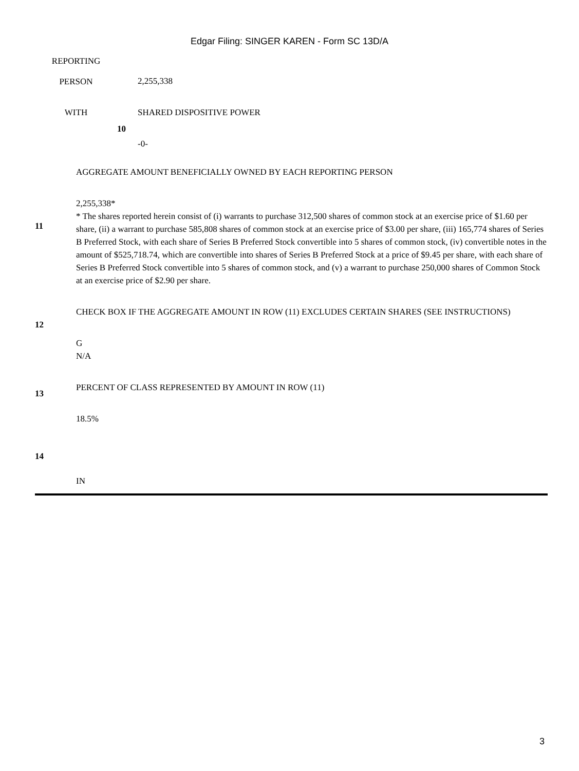Edgar Filing: SINGER KAREN - Form SC 13D/A
| REPORTING PERSON WITH | 10 | 2,255,338 SHARED DISPOSITIVE POWER -0- |
| 11 | AGGREGATE AMOUNT BENEFICIALLY OWNED BY EACH REPORTING PERSON 2,255,338* * The shares reported herein consist of (i) warrants to purchase 312,500 shares of common stock at an exercise price of $1.60 per share, (ii) a warrant to purchase 585,808 shares of common stock at an exercise price of $3.00 per share, (iii) 165,774 shares of Series B Preferred Stock, with each share of Series B Preferred Stock convertible into 5 shares of common stock, (iv) convertible notes in the amount of $525,718.74, which are convertible into shares of Series B Preferred Stock at a price of $9.45 per share, with each share of Series B Preferred Stock convertible into 5 shares of common stock, and (v) a warrant to purchase 250,000 shares of Common Stock at an exercise price of $2.90 per share. |
| 12 | CHECK BOX IF THE AGGREGATE AMOUNT IN ROW (11) EXCLUDES CERTAIN SHARES (SEE INSTRUCTIONS) G N/A |
| 13 | PERCENT OF CLASS REPRESENTED BY AMOUNT IN ROW (11) 18.5% |
| 14 | IN |
3